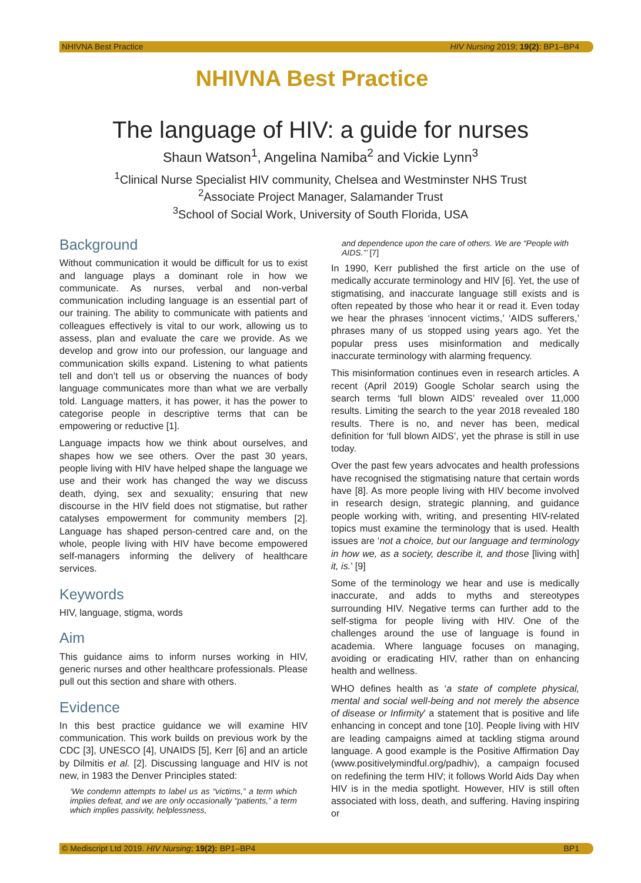NHIVNA Best Practice HIV Nursing 2019; 19(2): BP1–BP4
NHIVNA Best Practice
The language of HIV: a guide for nurses
Shaun Watson<sup>1</sup>, Angelina Namiba<sup>2</sup> and Vickie Lynn<sup>3</sup>
<sup>1</sup> Clinical Nurse Specialist HIV community, Chelsea and Westminster NHS Trust
<sup>2</sup> Associate Project Manager, Salamander Trust
<sup>3</sup> School of Social Work, University of South Florida, USA
Background
Without communication it would be difficult for us to exist and language plays a dominant role in how we communicate. As nurses, verbal and non-verbal communication including language is an essential part of our training. The ability to communicate with patients and colleagues effectively is vital to our work, allowing us to assess, plan and evaluate the care we provide. As we develop and grow into our profession, our language and communication skills expand. Listening to what patients tell and don’t tell us or observing the nuances of body language communicates more than what we are verbally told. Language matters, it has power, it has the power to categorise people in descriptive terms that can be empowering or reductive [1].
Language impacts how we think about ourselves, and shapes how we see others. Over the past 30 years, people living with HIV have helped shape the language we use and their work has changed the way we discuss death, dying, sex and sexuality; ensuring that new discourse in the HIV field does not stigmatise, but rather catalyses empowerment for community members [2]. Language has shaped person-centred care and, on the whole, people living with HIV have become empowered self-managers informing the delivery of healthcare services.
Keywords
HIV, language, stigma, words
Aim
This guidance aims to inform nurses working in HIV, generic nurses and other healthcare professionals. Please pull out this section and share with others.
Evidence
In this best practice guidance we will examine HIV communication. This work builds on previous work by the CDC [3], UNESCO [4], UNAIDS [5], Kerr [6] and an article by Dilmitis et al. [2]. Discussing language and HIV is not new, in 1983 the Denver Principles stated:
‘We condemn attempts to label us as “victims,” a term which implies defeat, and we are only occasionally “patients,” a term which implies passivity, helplessness,
and dependence upon the care of others. We are “People with AIDS.”’ [7]
In 1990, Kerr published the first article on the use of medically accurate terminology and HIV [6]. Yet, the use of stigmatising, and inaccurate language still exists and is often repeated by those who hear it or read it. Even today we hear the phrases ‘innocent victims,’ ‘AIDS sufferers,’ phrases many of us stopped using years ago. Yet the popular press uses misinformation and medically inaccurate terminology with alarming frequency.
This misinformation continues even in research articles. A recent (April 2019) Google Scholar search using the search terms ‘full blown AIDS’ revealed over 11,000 results. Limiting the search to the year 2018 revealed 180 results. There is no, and never has been, medical definition for ‘full blown AIDS’, yet the phrase is still in use today.
Over the past few years advocates and health professions have recognised the stigmatising nature that certain words have [8]. As more people living with HIV become involved in research design, strategic planning, and guidance people working with, writing, and presenting HIV-related topics must examine the terminology that is used. Health issues are ‘not a choice, but our language and terminology in how we, as a society, describe it, and those [living with] it, is.’ [9]
Some of the terminology we hear and use is medically inaccurate, and adds to myths and stereotypes surrounding HIV. Negative terms can further add to the self-stigma for people living with HIV. One of the challenges around the use of language is found in academia. Where language focuses on managing, avoiding or eradicating HIV, rather than on enhancing health and wellness.
WHO defines health as ‘a state of complete physical, mental and social well-being and not merely the absence of disease or Infirmity’ a statement that is positive and life enhancing in concept and tone [10]. People living with HIV are leading campaigns aimed at tackling stigma around language. A good example is the Positive Affirmation Day (www.positivelymindful.org/padhiv), a campaign focused on redefining the term HIV; it follows World Aids Day when HIV is in the media spotlight. However, HIV is still often associated with loss, death, and suffering. Having inspiring or
© Mediscript Ltd 2019. HIV Nursing; 19(2): BP1–BP4 BP1